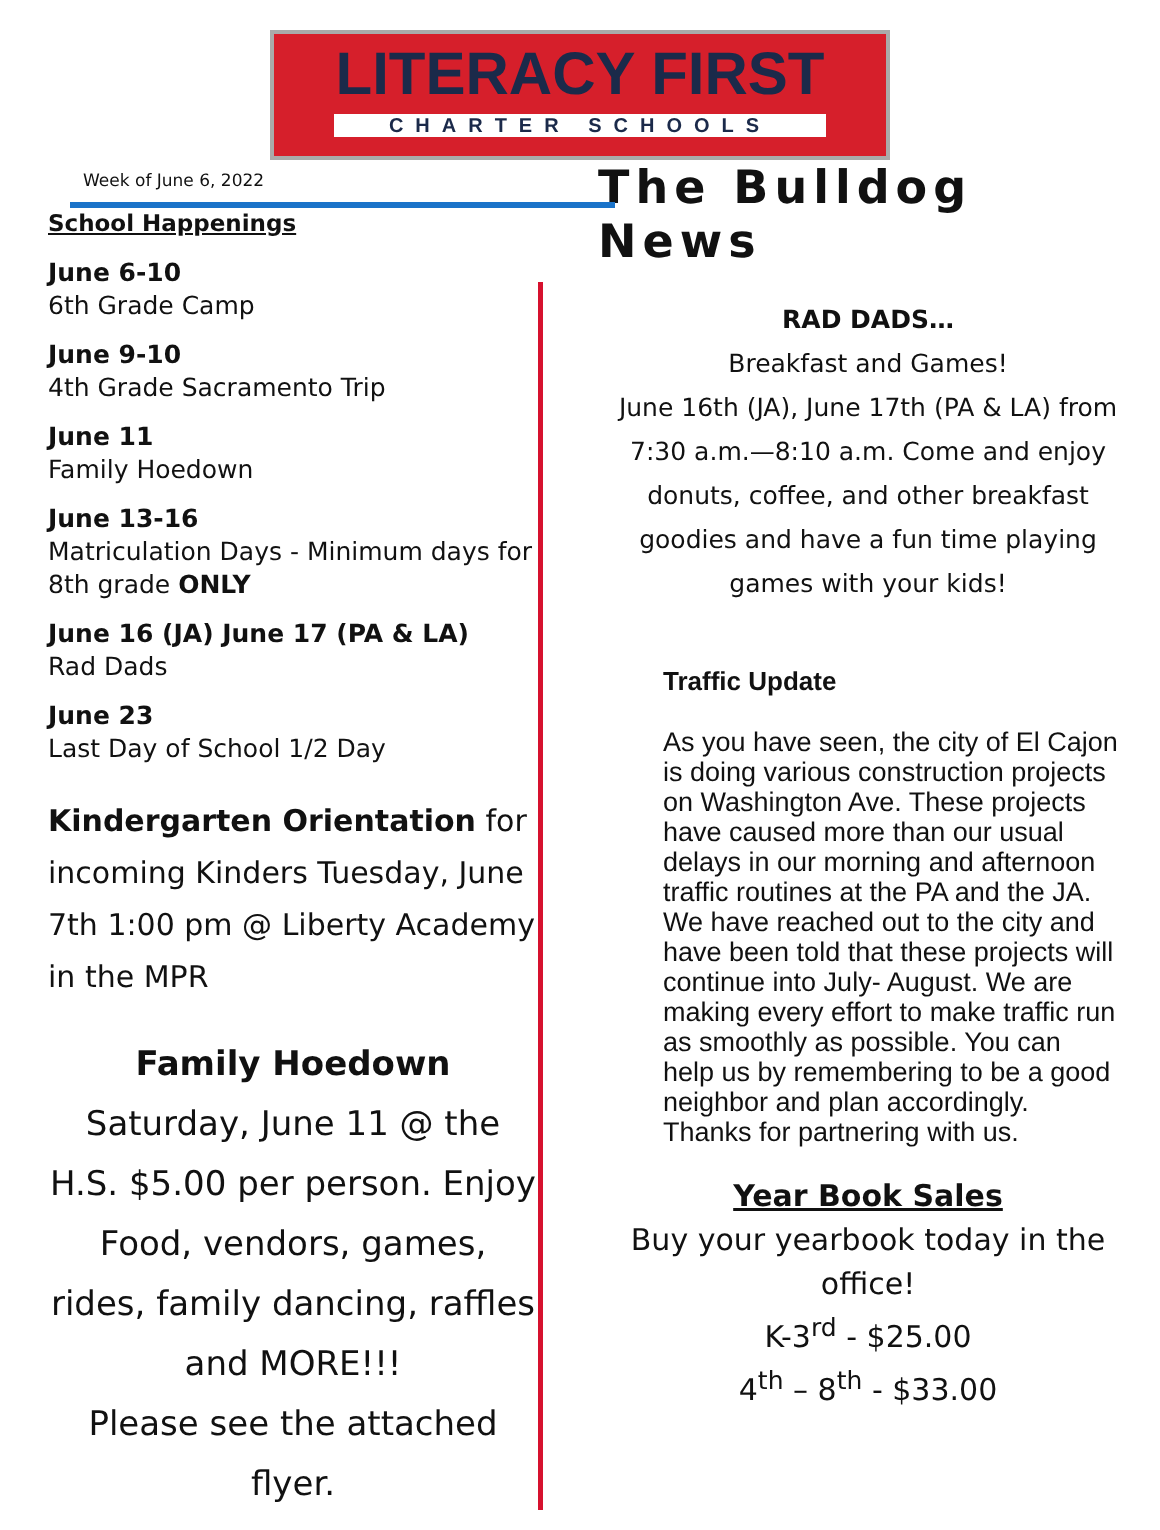LITERACY FIRST
CHARTER SCHOOLS
Week of June 6, 2022
School Happenings
June 6-10
6th Grade Camp
June 9-10
4th Grade Sacramento Trip
June 11
Family Hoedown
June 13-16
Matriculation Days - Minimum days for 8th grade ONLY
June 16 (JA) June 17 (PA & LA)
Rad Dads
June 23
Last Day of School 1/2 Day
Kindergarten Orientation for incoming Kinders Tuesday, June 7th 1:00 pm @ Liberty Academy in the MPR
Family Hoedown
Saturday, June 11 @ the H.S. $5.00 per person. Enjoy Food, vendors, games, rides, family dancing, raffles and MORE!!!
Please see the attached flyer.
The Bulldog News
RAD DADS…
Breakfast and Games!
June 16th (JA), June 17th (PA & LA) from 7:30 a.m.—8:10 a.m. Come and enjoy donuts, coffee, and other breakfast goodies and have a fun time playing games with your kids!
Traffic Update
As you have seen, the city of El Cajon is doing various construction projects on Washington Ave. These projects have caused more than our usual delays in our morning and afternoon traffic routines at the PA and the JA. We have reached out to the city and have been told that these projects will continue into July- August. We are making every effort to make traffic run as smoothly as possible. You can help us by remembering to be a good neighbor and plan accordingly. Thanks for partnering with us.
Year Book Sales
Buy your yearbook today in the office!
K-3<sup>rd</sup> - $25.00
4<sup>th</sup> – 8<sup>th</sup> - $33.00